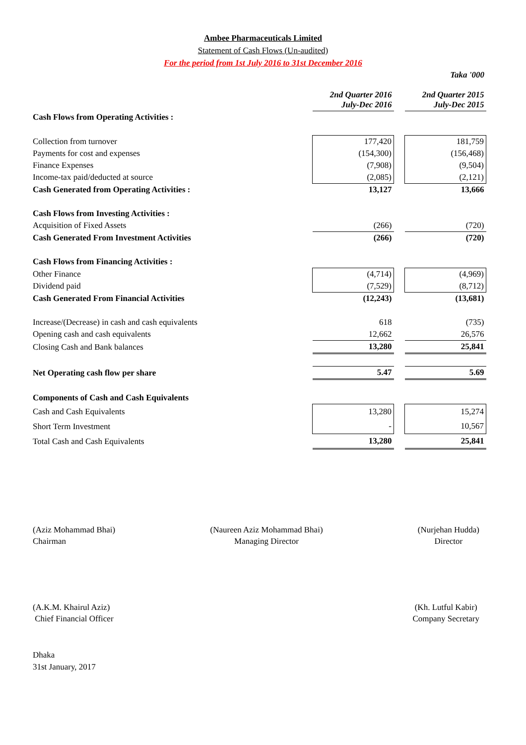Ambee Pharmaceuticals Limited
Statement of Cash Flows (Un-audited)
For the period from 1st July 2016 to 31st December 2016
Taka '000
| | 2nd Quarter 2016 July-Dec 2016 | | 2nd Quarter 2015 July-Dec 2015 |
| Cash Flows from Operating Activities : | | | |
| Collection from turnover | 177,420 | | 181,759 |
| Payments for cost and expenses | (154,300) | | (156,468) |
| Finance Expenses | (7,908) | | (9,504) |
| Income-tax paid/deducted at source | (2,085) | | (2,121) |
| Cash Generated from Operating Activities : | 13,127 | | 13,666 |
| Cash Flows from Investing Activities : | | | |
| Acquisition of Fixed Assets | (266) | | (720) |
| Cash Generated From Investment Activities | (266) | | (720) |
| Cash Flows from Financing Activities : | | | |
| Other Finance | (4,714) | | (4,969) |
| Dividend paid | (7,529) | | (8,712) |
| Cash Generated From Financial Activities | (12,243) | | (13,681) |
| Increase/(Decrease) in cash and cash equivalents | 618 | | (735) |
| Opening cash and cash equivalents | 12,662 | | 26,576 |
| Closing Cash and Bank balances | 13,280 | | 25,841 |
| Net Operating cash flow per share | 5.47 | | 5.69 |
| Components of Cash and Cash Equivalents | | | |
| Cash and Cash Equivalents | 13,280 | | 15,274 |
| Short Term Investment | - | | 10,567 |
| Total Cash and Cash Equivalents | 13,280 | | 25,841 |
(Aziz Mohammad Bhai)
Chairman
(Naureen Aziz Mohammad Bhai)
Managing Director
(Nurjehan Hudda)
Director
(A.K.M. Khairul Aziz)
Chief Financial Officer
(Kh. Lutful Kabir)
Company Secretary
Dhaka
31st January, 2017